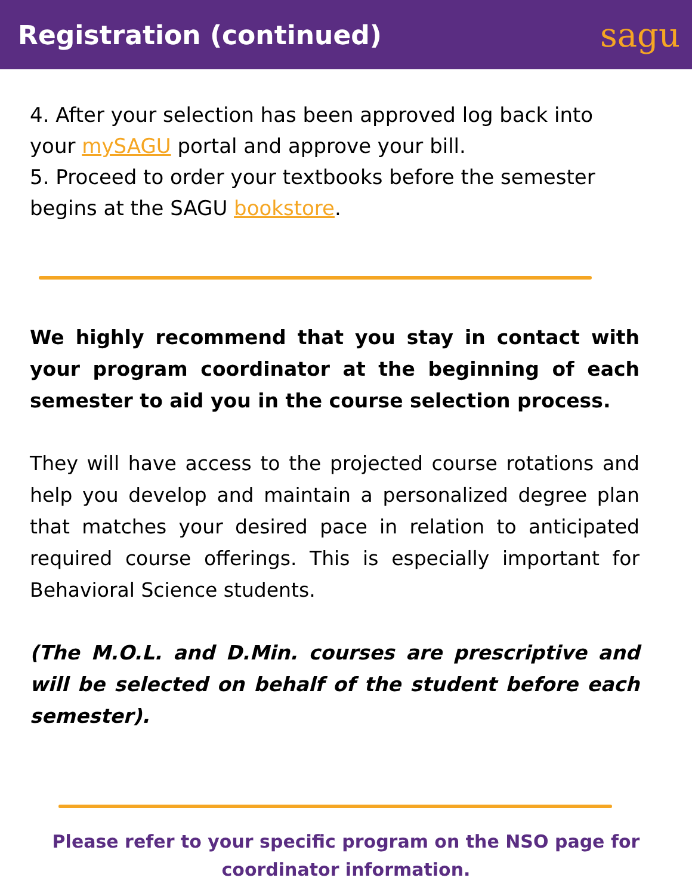Registration (continued)
sagu
4. After your selection has been approved log back into your mySAGU portal and approve your bill.
5. Proceed to order your textbooks before the semester begins at the SAGU bookstore.
We highly recommend that you stay in contact with your program coordinator at the beginning of each semester to aid you in the course selection process.
They will have access to the projected course rotations and help you develop and maintain a personalized degree plan that matches your desired pace in relation to anticipated required course offerings. This is especially important for Behavioral Science students.
(The M.O.L. and D.Min. courses are prescriptive and will be selected on behalf of the student before each semester).
Please refer to your specific program on the NSO page for
coordinator information.